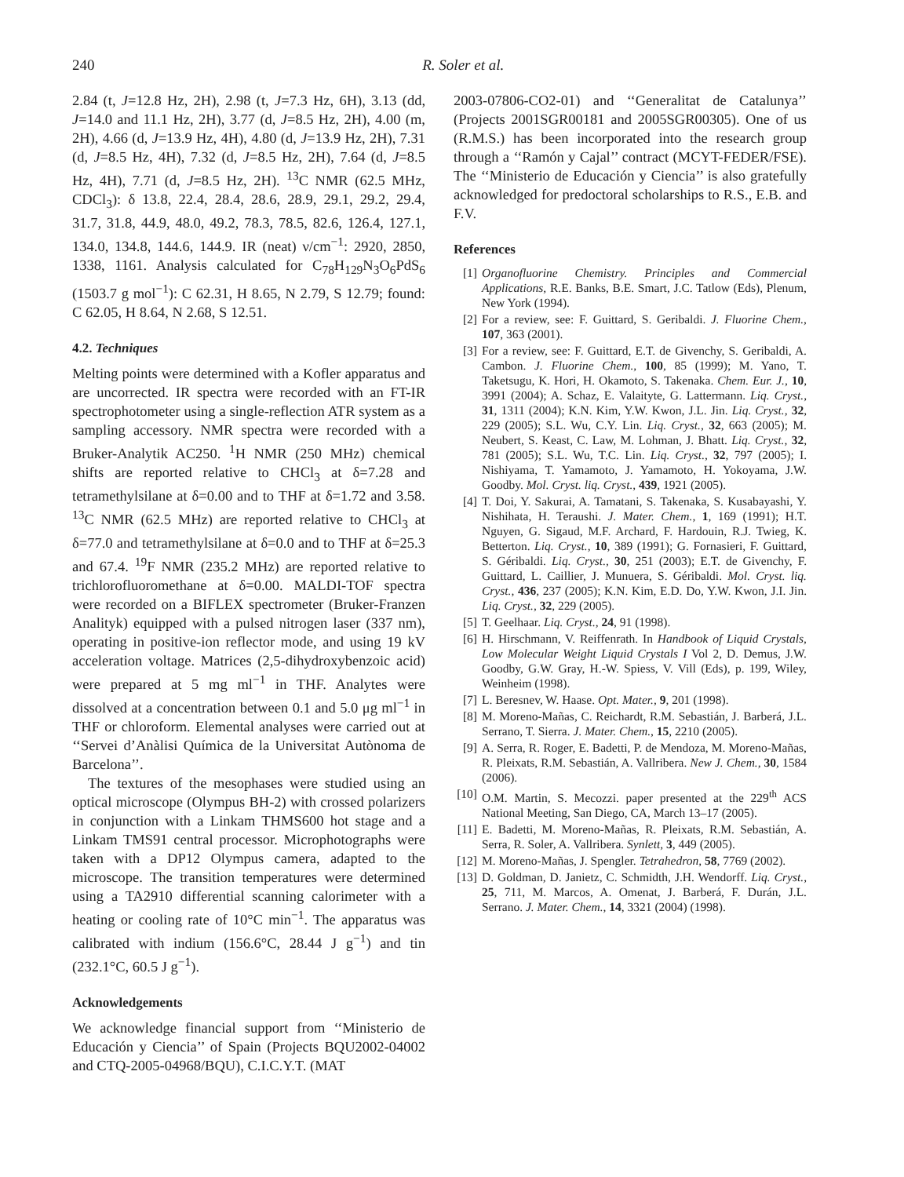240 R. Soler et al.
2.84 (t, J=12.8 Hz, 2H), 2.98 (t, J=7.3 Hz, 6H), 3.13 (dd, J=14.0 and 11.1 Hz, 2H), 3.77 (d, J=8.5 Hz, 2H), 4.00 (m, 2H), 4.66 (d, J=13.9 Hz, 4H), 4.80 (d, J=13.9 Hz, 2H), 7.31 (d, J=8.5 Hz, 4H), 7.32 (d, J=8.5 Hz, 2H), 7.64 (d, J=8.5 Hz, 4H), 7.71 (d, J=8.5 Hz, 2H). <sup>13</sup>C NMR (62.5 MHz, CDCl<sub>3</sub>): δ 13.8, 22.4, 28.4, 28.6, 28.9, 29.1, 29.2, 29.4, 31.7, 31.8, 44.9, 48.0, 49.2, 78.3, 78.5, 82.6, 126.4, 127.1, 134.0, 134.8, 144.6, 144.9. IR (neat) ν/cm<sup>−1</sup>: 2920, 2850, 1338, 1161. Analysis calculated for C<sub>78</sub>H<sub>129</sub>N<sub>3</sub>O<sub>6</sub>PdS<sub>6</sub> (1503.7 g mol<sup>−1</sup>): C 62.31, H 8.65, N 2.79, S 12.79; found: C 62.05, H 8.64, N 2.68, S 12.51.
4.2. Techniques
Melting points were determined with a Kofler apparatus and are uncorrected. IR spectra were recorded with an FT-IR spectrophotometer using a single-reflection ATR system as a sampling accessory. NMR spectra were recorded with a Bruker-Analytik AC250. <sup>1</sup>H NMR (250 MHz) chemical shifts are reported relative to CHCl<sub>3</sub> at δ=7.28 and tetramethylsilane at δ=0.00 and to THF at δ=1.72 and 3.58. <sup>13</sup>C NMR (62.5 MHz) are reported relative to CHCl<sub>3</sub> at δ=77.0 and tetramethylsilane at δ=0.0 and to THF at δ=25.3 and 67.4. <sup>19</sup>F NMR (235.2 MHz) are reported relative to trichlorofluoromethane at δ=0.00. MALDI-TOF spectra were recorded on a BIFLEX spectrometer (Bruker-Franzen Analityk) equipped with a pulsed nitrogen laser (337 nm), operating in positive-ion reflector mode, and using 19 kV acceleration voltage. Matrices (2,5-dihydroxybenzoic acid) were prepared at 5 mg ml<sup>−1</sup> in THF. Analytes were dissolved at a concentration between 0.1 and 5.0 μg ml<sup>−1</sup> in THF or chloroform. Elemental analyses were carried out at ‘‘Servei d’Anàlisi Química de la Universitat Autònoma de Barcelona’’.
The textures of the mesophases were studied using an optical microscope (Olympus BH-2) with crossed polarizers in conjunction with a Linkam THMS600 hot stage and a Linkam TMS91 central processor. Microphotographs were taken with a DP12 Olympus camera, adapted to the microscope. The transition temperatures were determined using a TA2910 differential scanning calorimeter with a heating or cooling rate of 10°C min<sup>−1</sup>. The apparatus was calibrated with indium (156.6°C, 28.44 J g<sup>−1</sup>) and tin (232.1°C, 60.5 J g<sup>−1</sup>).
Acknowledgements
We acknowledge financial support from ‘‘Ministerio de Educación y Ciencia’’ of Spain (Projects BQU2002-04002 and CTQ-2005-04968/BQU), C.I.C.Y.T. (MAT
2003-07806-CO2-01) and ‘‘Generalitat de Catalunya’’ (Projects 2001SGR00181 and 2005SGR00305). One of us (R.M.S.) has been incorporated into the research group through a ‘‘Ramón y Cajal’’ contract (MCYT-FEDER/FSE). The ‘‘Ministerio de Educación y Ciencia’’ is also gratefully acknowledged for predoctoral scholarships to R.S., E.B. and F.V.
References
[1] Organofluorine Chemistry. Principles and Commercial Applications, R.E. Banks, B.E. Smart, J.C. Tatlow (Eds), Plenum, New York (1994).
[2] For a review, see: F. Guittard, S. Geribaldi. J. Fluorine Chem., 107, 363 (2001).
[3] For a review, see: F. Guittard, E.T. de Givenchy, S. Geribaldi, A. Cambon. J. Fluorine Chem., 100, 85 (1999); M. Yano, T. Taketsugu, K. Hori, H. Okamoto, S. Takenaka. Chem. Eur. J., 10, 3991 (2004); A. Schaz, E. Valaityte, G. Lattermann. Liq. Cryst., 31, 1311 (2004); K.N. Kim, Y.W. Kwon, J.L. Jin. Liq. Cryst., 32, 229 (2005); S.L. Wu, C.Y. Lin. Liq. Cryst., 32, 663 (2005); M. Neubert, S. Keast, C. Law, M. Lohman, J. Bhatt. Liq. Cryst., 32, 781 (2005); S.L. Wu, T.C. Lin. Liq. Cryst., 32, 797 (2005); I. Nishiyama, T. Yamamoto, J. Yamamoto, H. Yokoyama, J.W. Goodby. Mol. Cryst. liq. Cryst., 439, 1921 (2005).
[4] T. Doi, Y. Sakurai, A. Tamatani, S. Takenaka, S. Kusabayashi, Y. Nishihata, H. Teraushi. J. Mater. Chem., 1, 169 (1991); H.T. Nguyen, G. Sigaud, M.F. Archard, F. Hardouin, R.J. Twieg, K. Betterton. Liq. Cryst., 10, 389 (1991); G. Fornasieri, F. Guittard, S. Géribaldi. Liq. Cryst., 30, 251 (2003); E.T. de Givenchy, F. Guittard, L. Caillier, J. Munuera, S. Géribaldi. Mol. Cryst. liq. Cryst., 436, 237 (2005); K.N. Kim, E.D. Do, Y.W. Kwon, J.I. Jin. Liq. Cryst., 32, 229 (2005).
[5] T. Geelhaar. Liq. Cryst., 24, 91 (1998).
[6] H. Hirschmann, V. Reiffenrath. In Handbook of Liquid Crystals, Low Molecular Weight Liquid Crystals I Vol 2, D. Demus, J.W. Goodby, G.W. Gray, H.-W. Spiess, V. Vill (Eds), p. 199, Wiley, Weinheim (1998).
[7] L. Beresnev, W. Haase. Opt. Mater., 9, 201 (1998).
[8] M. Moreno-Mañas, C. Reichardt, R.M. Sebastián, J. Barberá, J.L. Serrano, T. Sierra. J. Mater. Chem., 15, 2210 (2005).
[9] A. Serra, R. Roger, E. Badetti, P. de Mendoza, M. Moreno-Mañas, R. Pleixats, R.M. Sebastián, A. Vallribera. New J. Chem., 30, 1584 (2006).
[10] O.M. Martin, S. Mecozzi. paper presented at the 229<sup>th</sup> ACS National Meeting, San Diego, CA, March 13–17 (2005).
[11] E. Badetti, M. Moreno-Mañas, R. Pleixats, R.M. Sebastián, A. Serra, R. Soler, A. Vallribera. Synlett, 3, 449 (2005).
[12] M. Moreno-Mañas, J. Spengler. Tetrahedron, 58, 7769 (2002).
[13] D. Goldman, D. Janietz, C. Schmidth, J.H. Wendorff. Liq. Cryst., 25, 711, M. Marcos, A. Omenat, J. Barberá, F. Durán, J.L. Serrano. J. Mater. Chem., 14, 3321 (2004) (1998).